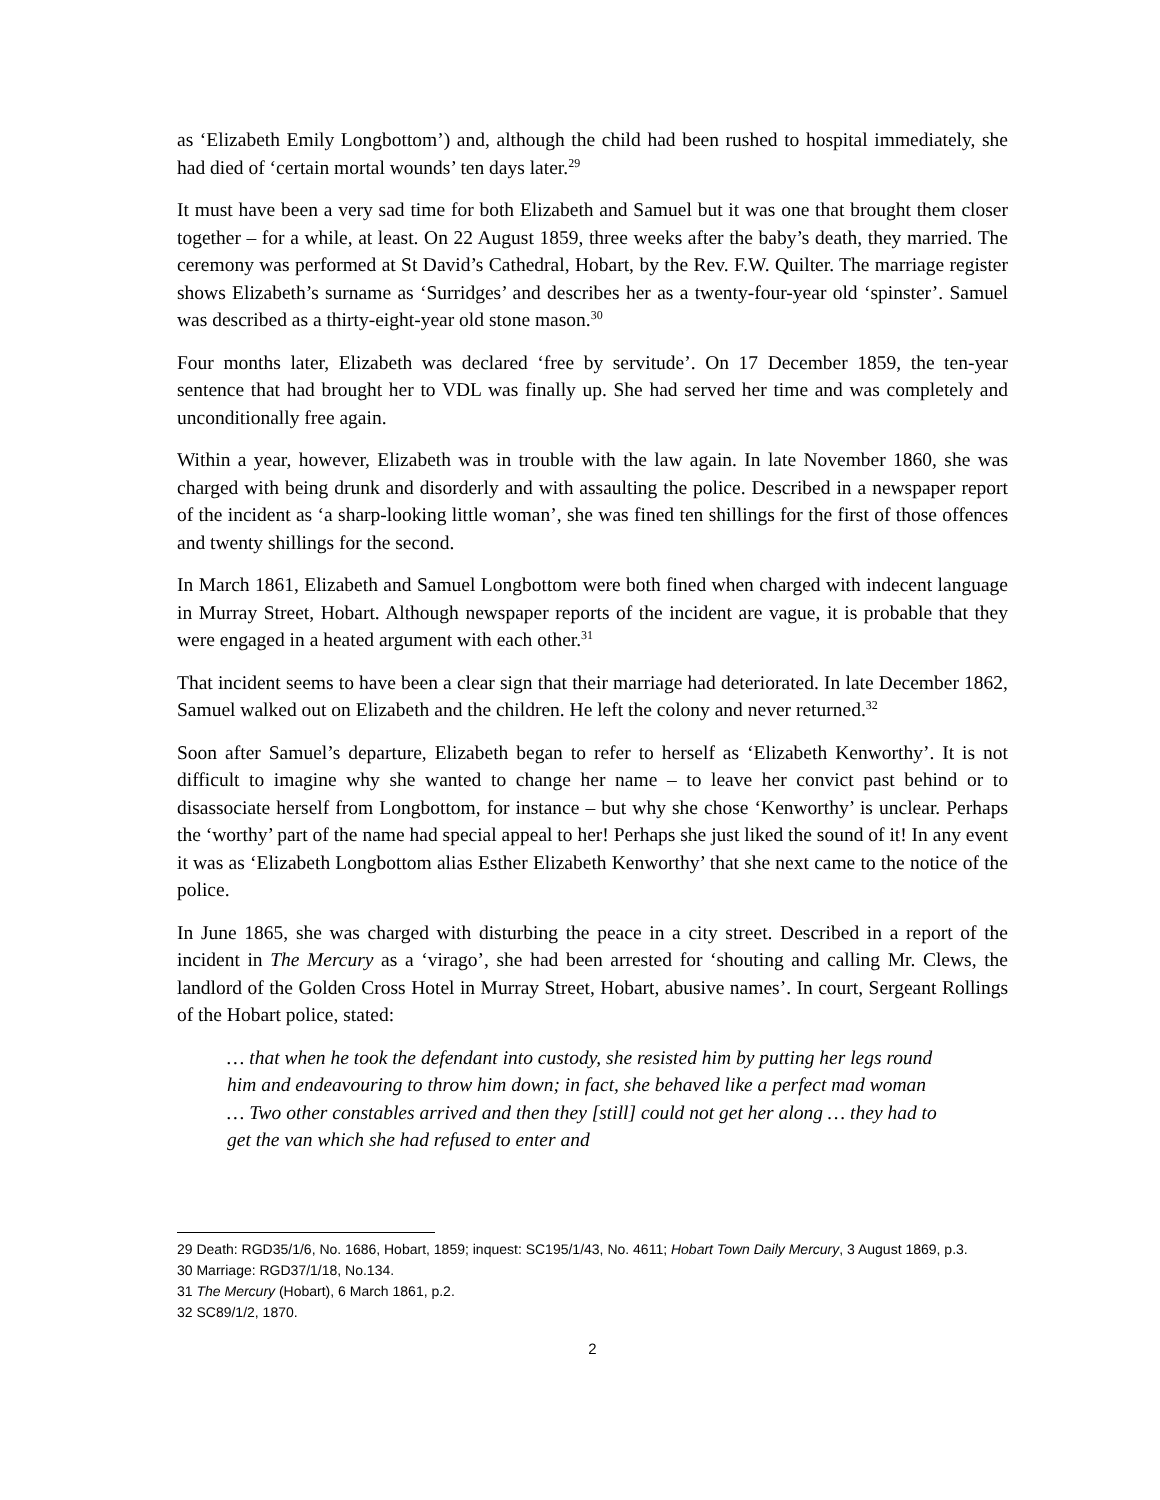as ‘Elizabeth Emily Longbottom’) and, although the child had been rushed to hospital immediately, she had died of ‘certain mortal wounds’ ten days later.<sup>29</sup>
It must have been a very sad time for both Elizabeth and Samuel but it was one that brought them closer together – for a while, at least. On 22 August 1859, three weeks after the baby’s death, they married. The ceremony was performed at St David’s Cathedral, Hobart, by the Rev. F.W. Quilter. The marriage register shows Elizabeth’s surname as ‘Surridges’ and describes her as a twenty-four-year old ‘spinster’. Samuel was described as a thirty-eight-year old stone mason.<sup>30</sup>
Four months later, Elizabeth was declared ‘free by servitude’. On 17 December 1859, the ten-year sentence that had brought her to VDL was finally up. She had served her time and was completely and unconditionally free again.
Within a year, however, Elizabeth was in trouble with the law again. In late November 1860, she was charged with being drunk and disorderly and with assaulting the police. Described in a newspaper report of the incident as ‘a sharp-looking little woman’, she was fined ten shillings for the first of those offences and twenty shillings for the second.
In March 1861, Elizabeth and Samuel Longbottom were both fined when charged with indecent language in Murray Street, Hobart. Although newspaper reports of the incident are vague, it is probable that they were engaged in a heated argument with each other.<sup>31</sup>
That incident seems to have been a clear sign that their marriage had deteriorated. In late December 1862, Samuel walked out on Elizabeth and the children. He left the colony and never returned.<sup>32</sup>
Soon after Samuel’s departure, Elizabeth began to refer to herself as ‘Elizabeth Kenworthy’. It is not difficult to imagine why she wanted to change her name – to leave her convict past behind or to disassociate herself from Longbottom, for instance – but why she chose ‘Kenworthy’ is unclear. Perhaps the ‘worthy’ part of the name had special appeal to her! Perhaps she just liked the sound of it! In any event it was as ‘Elizabeth Longbottom alias Esther Elizabeth Kenworthy’ that she next came to the notice of the police.
In June 1865, she was charged with disturbing the peace in a city street. Described in a report of the incident in The Mercury as a ‘virago’, she had been arrested for ‘shouting and calling Mr. Clews, the landlord of the Golden Cross Hotel in Murray Street, Hobart, abusive names’. In court, Sergeant Rollings of the Hobart police, stated:
… that when he took the defendant into custody, she resisted him by putting her legs round him and endeavouring to throw him down; in fact, she behaved like a perfect mad woman … Two other constables arrived and then they [still] could not get her along … they had to get the van which she had refused to enter and
29 Death: RGD35/1/6, No. 1686, Hobart, 1859; inquest: SC195/1/43, No. 4611; Hobart Town Daily Mercury, 3 August 1869, p.3.
30 Marriage: RGD37/1/18, No.134.
31 The Mercury (Hobart), 6 March 1861, p.2.
32 SC89/1/2, 1870.
2